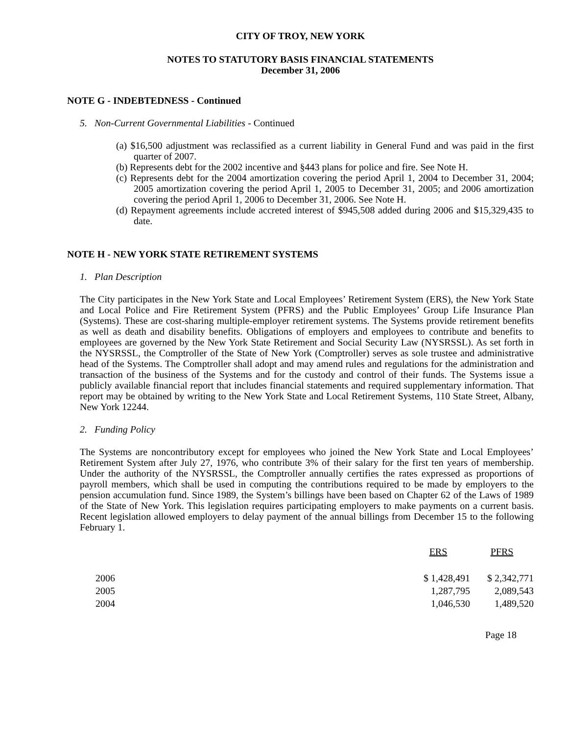CITY OF TROY, NEW YORK
NOTES TO STATUTORY BASIS FINANCIAL STATEMENTS
December 31, 2006
NOTE G - INDEBTEDNESS - Continued
5. Non-Current Governmental Liabilities - Continued
(a) $16,500 adjustment was reclassified as a current liability in General Fund and was paid in the first quarter of 2007.
(b) Represents debt for the 2002 incentive and §443 plans for police and fire. See Note H.
(c) Represents debt for the 2004 amortization covering the period April 1, 2004 to December 31, 2004; 2005 amortization covering the period April 1, 2005 to December 31, 2005; and 2006 amortization covering the period April 1, 2006 to December 31, 2006. See Note H.
(d) Repayment agreements include accreted interest of $945,508 added during 2006 and $15,329,435 to date.
NOTE H - NEW YORK STATE RETIREMENT SYSTEMS
1. Plan Description
The City participates in the New York State and Local Employees’ Retirement System (ERS), the New York State and Local Police and Fire Retirement System (PFRS) and the Public Employees’ Group Life Insurance Plan (Systems). These are cost-sharing multiple-employer retirement systems. The Systems provide retirement benefits as well as death and disability benefits. Obligations of employers and employees to contribute and benefits to employees are governed by the New York State Retirement and Social Security Law (NYSRSSL). As set forth in the NYSRSSL, the Comptroller of the State of New York (Comptroller) serves as sole trustee and administrative head of the Systems. The Comptroller shall adopt and may amend rules and regulations for the administration and transaction of the business of the Systems and for the custody and control of their funds. The Systems issue a publicly available financial report that includes financial statements and required supplementary information. That report may be obtained by writing to the New York State and Local Retirement Systems, 110 State Street, Albany, New York 12244.
2. Funding Policy
The Systems are noncontributory except for employees who joined the New York State and Local Employees’ Retirement System after July 27, 1976, who contribute 3% of their salary for the first ten years of membership. Under the authority of the NYSRSSL, the Comptroller annually certifies the rates expressed as proportions of payroll members, which shall be used in computing the contributions required to be made by employers to the pension accumulation fund. Since 1989, the System’s billings have been based on Chapter 62 of the Laws of 1989 of the State of New York. This legislation requires participating employers to make payments on a current basis. Recent legislation allowed employers to delay payment of the annual billings from December 15 to the following February 1.
| | ERS | PFRS |
| --- | --- | --- |
| 2006 | $ 1,428,491 | $ 2,342,771 |
| 2005 | 1,287,795 | 2,089,543 |
| 2004 | 1,046,530 | 1,489,520 |
Page 18